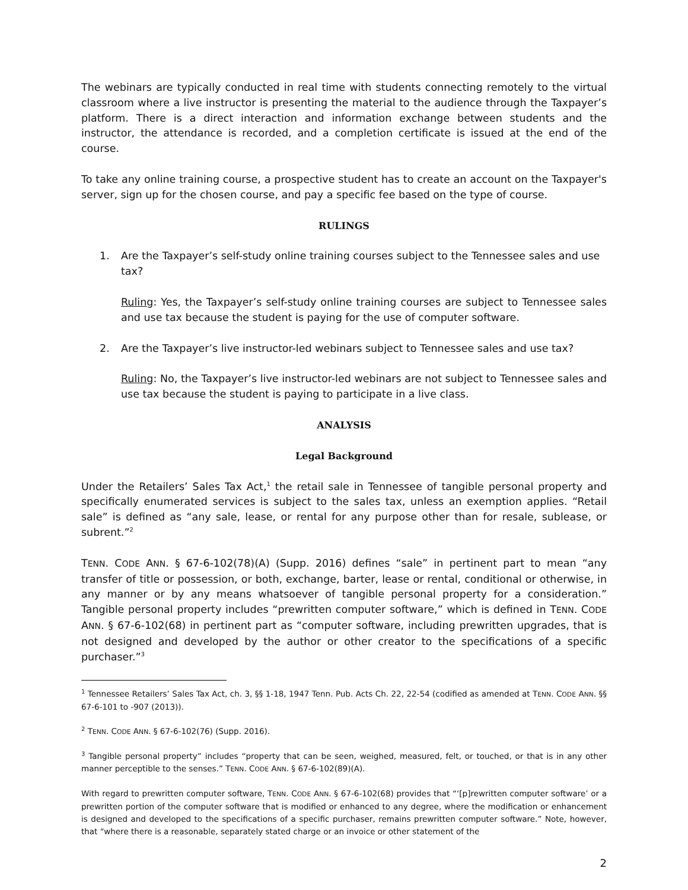The webinars are typically conducted in real time with students connecting remotely to the virtual classroom where a live instructor is presenting the material to the audience through the Taxpayer’s platform. There is a direct interaction and information exchange between students and the instructor, the attendance is recorded, and a completion certificate is issued at the end of the course.
To take any online training course, a prospective student has to create an account on the Taxpayer's server, sign up for the chosen course, and pay a specific fee based on the type of course.
RULINGS
1. Are the Taxpayer’s self-study online training courses subject to the Tennessee sales and use tax?
Ruling: Yes, the Taxpayer’s self-study online training courses are subject to Tennessee sales and use tax because the student is paying for the use of computer software.
2. Are the Taxpayer’s live instructor-led webinars subject to Tennessee sales and use tax?
Ruling: No, the Taxpayer’s live instructor-led webinars are not subject to Tennessee sales and use tax because the student is paying to participate in a live class.
ANALYSIS
Legal Background
Under the Retailers’ Sales Tax Act,<sup>1</sup> the retail sale in Tennessee of tangible personal property and specifically enumerated services is subject to the sales tax, unless an exemption applies. “Retail sale” is defined as “any sale, lease, or rental for any purpose other than for resale, sublease, or subrent.”<sup>2</sup>
TENN. CODE ANN. § 67-6-102(78)(A) (Supp. 2016) defines “sale” in pertinent part to mean “any transfer of title or possession, or both, exchange, barter, lease or rental, conditional or otherwise, in any manner or by any means whatsoever of tangible personal property for a consideration.” Tangible personal property includes “prewritten computer software,” which is defined in TENN. CODE ANN. § 67-6-102(68) in pertinent part as “computer software, including prewritten upgrades, that is not designed and developed by the author or other creator to the specifications of a specific purchaser.”<sup>3</sup>
<sup>1</sup> Tennessee Retailers’ Sales Tax Act, ch. 3, §§ 1-18, 1947 Tenn. Pub. Acts Ch. 22, 22-54 (codified as amended at TENN. CODE ANN. §§ 67-6-101 to -907 (2013)).
<sup>2</sup> TENN. CODE ANN. § 67-6-102(76) (Supp. 2016).
<sup>3</sup> Tangible personal property” includes “property that can be seen, weighed, measured, felt, or touched, or that is in any other manner perceptible to the senses.” TENN. CODE ANN. § 67-6-102(89)(A).
With regard to prewritten computer software, TENN. CODE ANN. § 67-6-102(68) provides that “‘[p]rewritten computer software’ or a prewritten portion of the computer software that is modified or enhanced to any degree, where the modification or enhancement is designed and developed to the specifications of a specific purchaser, remains prewritten computer software.” Note, however, that “where there is a reasonable, separately stated charge or an invoice or other statement of the
2